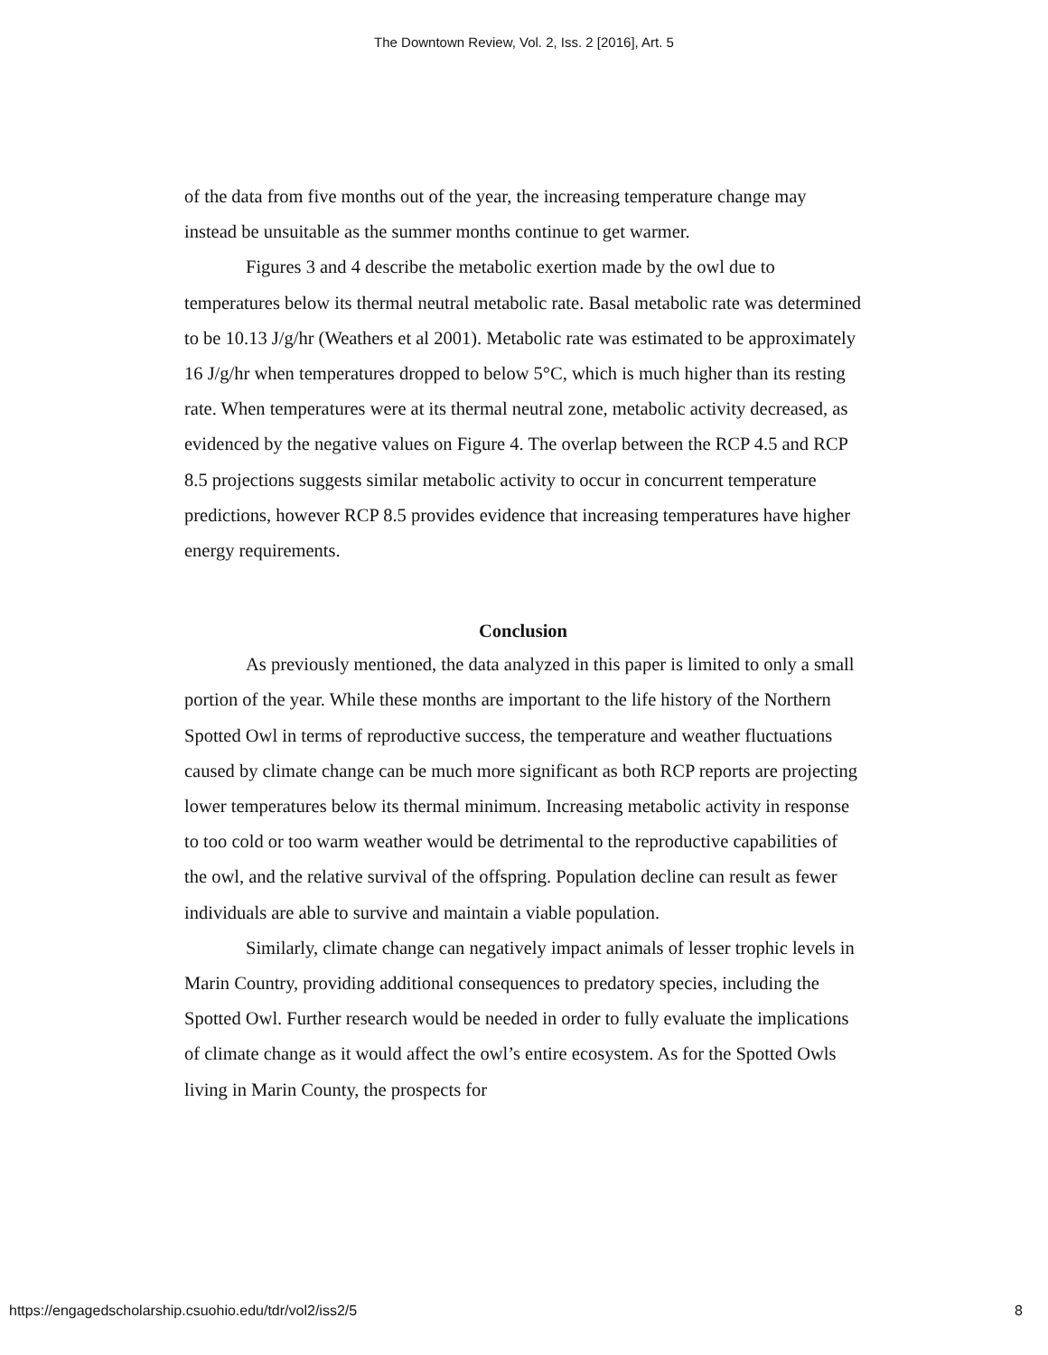The Downtown Review, Vol. 2, Iss. 2 [2016], Art. 5
of the data from five months out of the year, the increasing temperature change may instead be unsuitable as the summer months continue to get warmer.
Figures 3 and 4 describe the metabolic exertion made by the owl due to temperatures below its thermal neutral metabolic rate. Basal metabolic rate was determined to be 10.13 J/g/hr (Weathers et al 2001). Metabolic rate was estimated to be approximately 16 J/g/hr when temperatures dropped to below 5°C, which is much higher than its resting rate. When temperatures were at its thermal neutral zone, metabolic activity decreased, as evidenced by the negative values on Figure 4. The overlap between the RCP 4.5 and RCP 8.5 projections suggests similar metabolic activity to occur in concurrent temperature predictions, however RCP 8.5 provides evidence that increasing temperatures have higher energy requirements.
Conclusion
As previously mentioned, the data analyzed in this paper is limited to only a small portion of the year. While these months are important to the life history of the Northern Spotted Owl in terms of reproductive success, the temperature and weather fluctuations caused by climate change can be much more significant as both RCP reports are projecting lower temperatures below its thermal minimum. Increasing metabolic activity in response to too cold or too warm weather would be detrimental to the reproductive capabilities of the owl, and the relative survival of the offspring. Population decline can result as fewer individuals are able to survive and maintain a viable population.
Similarly, climate change can negatively impact animals of lesser trophic levels in Marin Country, providing additional consequences to predatory species, including the Spotted Owl. Further research would be needed in order to fully evaluate the implications of climate change as it would affect the owl’s entire ecosystem. As for the Spotted Owls living in Marin County, the prospects for
https://engagedscholarship.csuohio.edu/tdr/vol2/iss2/5 8